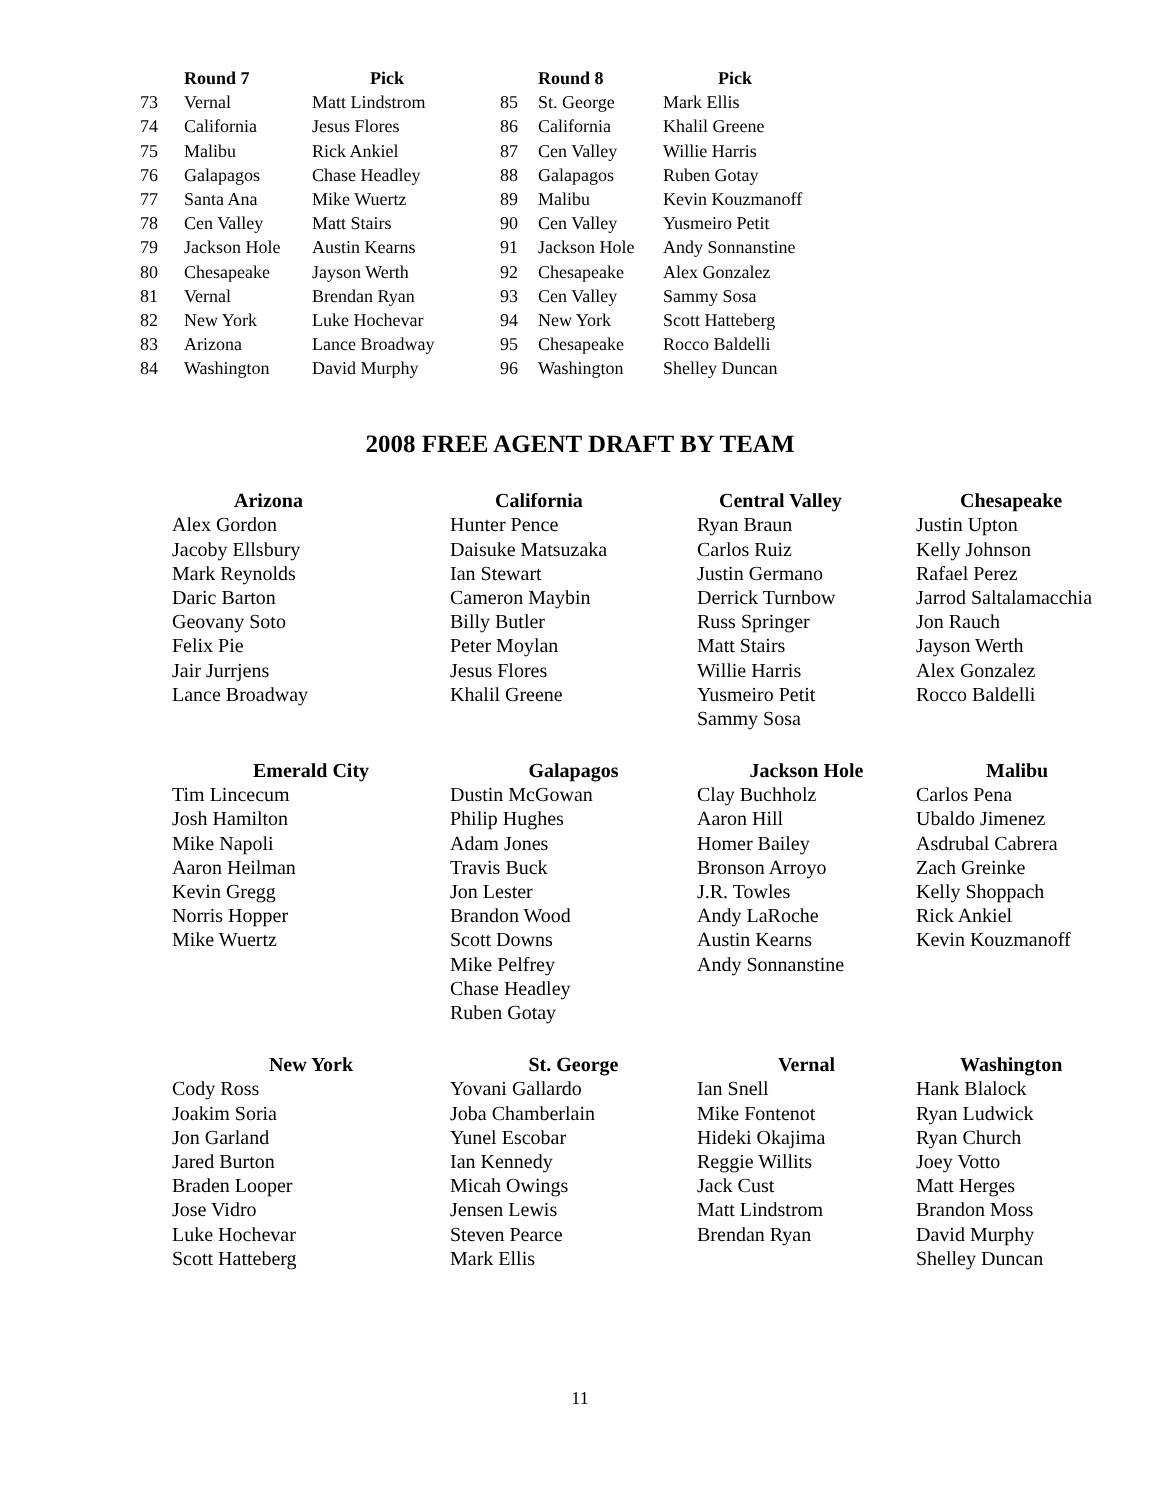| | Round 7 | Pick |
| --- | --- | --- |
| 73 | Vernal | Matt Lindstrom |
| 74 | California | Jesus Flores |
| 75 | Malibu | Rick Ankiel |
| 76 | Galapagos | Chase Headley |
| 77 | Santa Ana | Mike Wuertz |
| 78 | Cen Valley | Matt Stairs |
| 79 | Jackson Hole | Austin Kearns |
| 80 | Chesapeake | Jayson Werth |
| 81 | Vernal | Brendan Ryan |
| 82 | New York | Luke Hochevar |
| 83 | Arizona | Lance Broadway |
| 84 | Washington | David Murphy |
| | Round 8 | Pick |
| --- | --- | --- |
| 85 | St. George | Mark Ellis |
| 86 | California | Khalil Greene |
| 87 | Cen Valley | Willie Harris |
| 88 | Galapagos | Ruben Gotay |
| 89 | Malibu | Kevin Kouzmanoff |
| 90 | Cen Valley | Yusmeiro Petit |
| 91 | Jackson Hole | Andy Sonnanstine |
| 92 | Chesapeake | Alex Gonzalez |
| 93 | Cen Valley | Sammy Sosa |
| 94 | New York | Scott Hatteberg |
| 95 | Chesapeake | Rocco Baldelli |
| 96 | Washington | Shelley Duncan |
2008 FREE AGENT DRAFT BY TEAM
| Arizona | California | Central Valley | Chesapeake |
| --- | --- | --- | --- |
| Alex Gordon Jacoby Ellsbury Mark Reynolds Daric Barton Geovany Soto Felix Pie Jair Jurrjens Lance Broadway | Hunter Pence Daisuke Matsuzaka Ian Stewart Cameron Maybin Billy Butler Peter Moylan Jesus Flores Khalil Greene | Ryan Braun Carlos Ruiz Justin Germano Derrick Turnbow Russ Springer Matt Stairs Willie Harris Yusmeiro Petit Sammy Sosa | Justin Upton Kelly Johnson Rafael Perez Jarrod Saltalamacchia Jon Rauch Jayson Werth Alex Gonzalez Rocco Baldelli |
| Emerald City | Galapagos | Jackson Hole | Malibu |
| Tim Lincecum Josh Hamilton Mike Napoli Aaron Heilman Kevin Gregg Norris Hopper Mike Wuertz | Dustin McGowan Philip Hughes Adam Jones Travis Buck Jon Lester Brandon Wood Scott Downs Mike Pelfrey Chase Headley Ruben Gotay | Clay Buchholz Aaron Hill Homer Bailey Bronson Arroyo J.R. Towles Andy LaRoche Austin Kearns Andy Sonnanstine | Carlos Pena Ubaldo Jimenez Asdrubal Cabrera Zach Greinke Kelly Shoppach Rick Ankiel Kevin Kouzmanoff |
| New York | St. George | Vernal | Washington |
| Cody Ross Joakim Soria Jon Garland Jared Burton Braden Looper Jose Vidro Luke Hochevar Scott Hatteberg | Yovani Gallardo Joba Chamberlain Yunel Escobar Ian Kennedy Micah Owings Jensen Lewis Steven Pearce Mark Ellis | Ian Snell Mike Fontenot Hideki Okajima Reggie Willits Jack Cust Matt Lindstrom Brendan Ryan | Hank Blalock Ryan Ludwick Ryan Church Joey Votto Matt Herges Brandon Moss David Murphy Shelley Duncan |
11